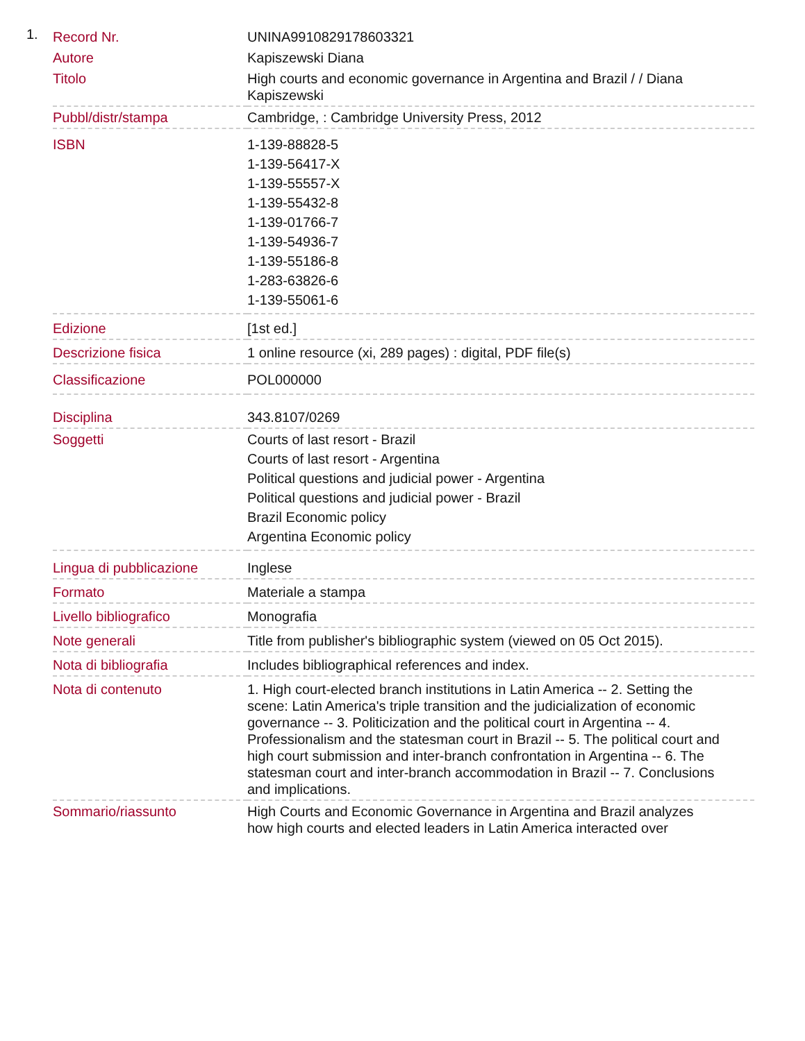1.
| Record Nr. | UNINA9910829178603321 |
| Autore | Kapiszewski Diana |
| Titolo | High courts and economic governance in Argentina and Brazil / / Diana Kapiszewski |
| Pubbl/distr/stampa | Cambridge, : Cambridge University Press, 2012 |
| ISBN | 1-139-88828-5 1-139-56417-X 1-139-55557-X 1-139-55432-8 1-139-01766-7 1-139-54936-7 1-139-55186-8 1-283-63826-6 1-139-55061-6 |
| Edizione | [1st ed.] |
| Descrizione fisica | 1 online resource (xi, 289 pages) : digital, PDF file(s) |
| Classificazione | POL000000 |
| Disciplina | 343.8107/0269 |
| Soggetti | Courts of last resort - Brazil Courts of last resort - Argentina Political questions and judicial power - Argentina Political questions and judicial power - Brazil Brazil Economic policy Argentina Economic policy |
| Lingua di pubblicazione | Inglese |
| Formato | Materiale a stampa |
| Livello bibliografico | Monografia |
| Note generali | Title from publisher's bibliographic system (viewed on 05 Oct 2015). |
| Nota di bibliografia | Includes bibliographical references and index. |
| Nota di contenuto | 1. High court-elected branch institutions in Latin America -- 2. Setting the scene: Latin America's triple transition and the judicialization of economic governance -- 3. Politicization and the political court in Argentina -- 4. Professionalism and the statesman court in Brazil -- 5. The political court and high court submission and inter-branch confrontation in Argentina -- 6. The statesman court and inter-branch accommodation in Brazil -- 7. Conclusions and implications. |
| Sommario/riassunto | High Courts and Economic Governance in Argentina and Brazil analyzes how high courts and elected leaders in Latin America interacted over |